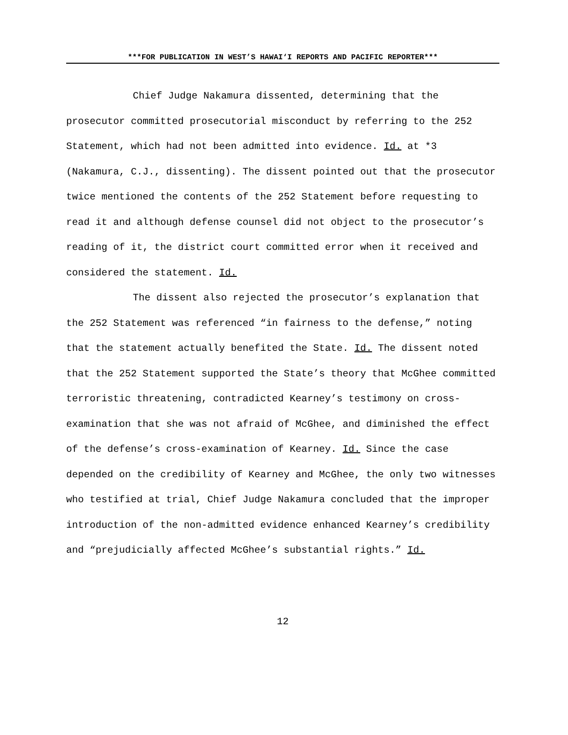***FOR PUBLICATION IN WEST’S HAWAI‘I REPORTS AND PACIFIC REPORTER***
Chief Judge Nakamura dissented, determining that the prosecutor committed prosecutorial misconduct by referring to the 252 Statement, which had not been admitted into evidence. Id. at *3 (Nakamura, C.J., dissenting). The dissent pointed out that the prosecutor twice mentioned the contents of the 252 Statement before requesting to read it and although defense counsel did not object to the prosecutor’s reading of it, the district court committed error when it received and considered the statement. Id.
The dissent also rejected the prosecutor’s explanation that the 252 Statement was referenced “in fairness to the defense,” noting that the statement actually benefited the State. Id. The dissent noted that the 252 Statement supported the State’s theory that McGhee committed terroristic threatening, contradicted Kearney’s testimony on cross-examination that she was not afraid of McGhee, and diminished the effect of the defense’s cross-examination of Kearney. Id. Since the case depended on the credibility of Kearney and McGhee, the only two witnesses who testified at trial, Chief Judge Nakamura concluded that the improper introduction of the non-admitted evidence enhanced Kearney’s credibility and “prejudicially affected McGhee’s substantial rights.” Id.
12